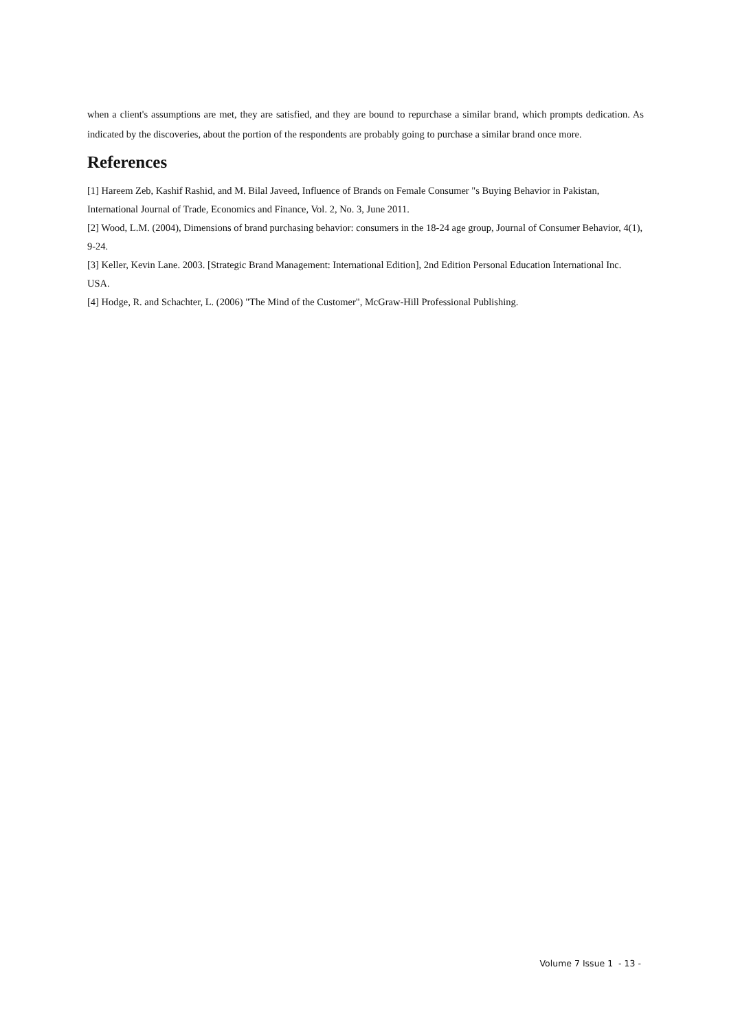when a client's assumptions are met, they are satisfied, and they are bound to repurchase a similar brand, which prompts dedication. As indicated by the discoveries, about the portion of the respondents are probably going to purchase a similar brand once more.
References
[1] Hareem Zeb, Kashif Rashid, and M. Bilal Javeed, Influence of Brands on Female Consumer "s Buying Behavior in Pakistan, International Journal of Trade, Economics and Finance, Vol. 2, No. 3, June 2011.
[2] Wood, L.M. (2004), Dimensions of brand purchasing behavior: consumers in the 18-24 age group, Journal of Consumer Behavior, 4(1), 9-24.
[3] Keller, Kevin Lane. 2003. [Strategic Brand Management: International Edition], 2nd Edition Personal Education International Inc. USA.
[4] Hodge, R. and Schachter, L. (2006) "The Mind of the Customer", McGraw-Hill Professional Publishing.
Volume 7 Issue 1 - 13 -